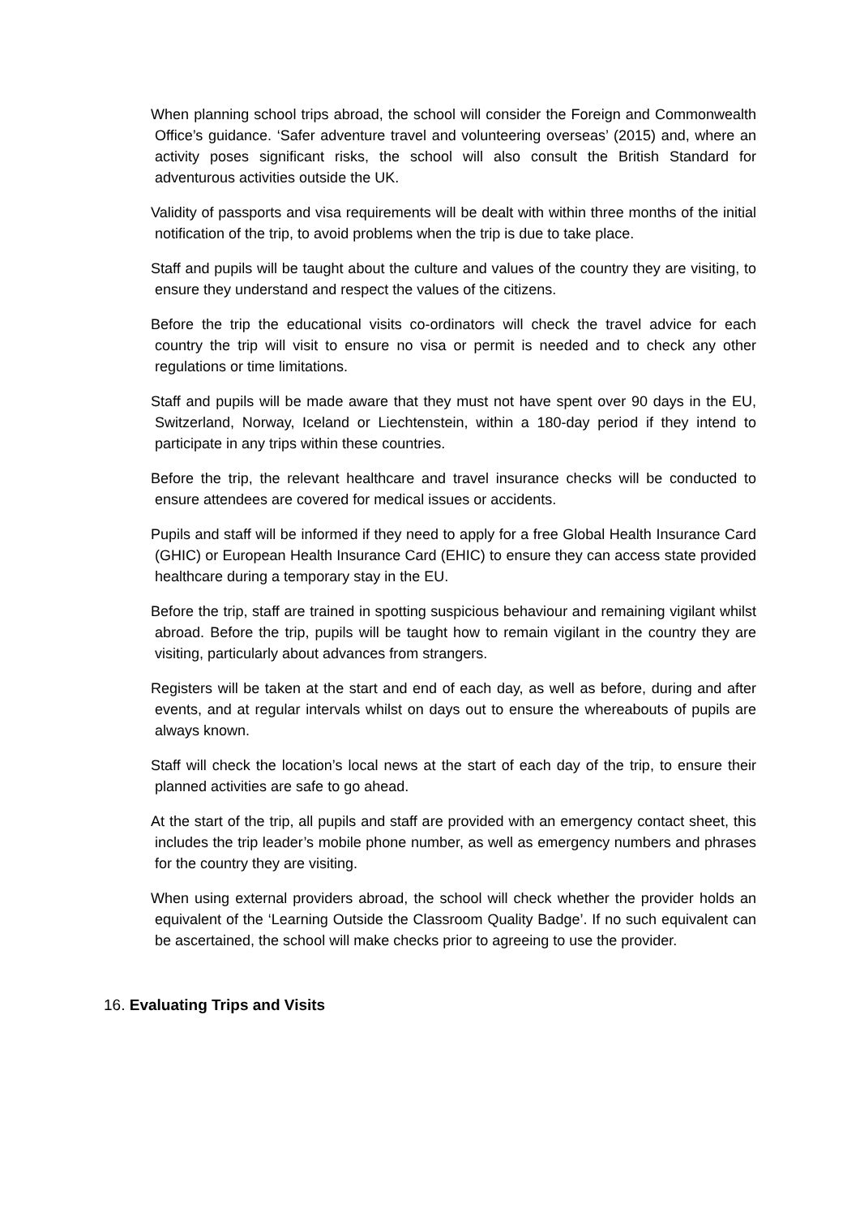When planning school trips abroad, the school will consider the Foreign and Commonwealth Office’s guidance. ‘Safer adventure travel and volunteering overseas’ (2015) and, where an activity poses significant risks, the school will also consult the British Standard for adventurous activities outside the UK.
Validity of passports and visa requirements will be dealt with within three months of the initial notification of the trip, to avoid problems when the trip is due to take place.
Staff and pupils will be taught about the culture and values of the country they are visiting, to ensure they understand and respect the values of the citizens.
Before the trip the educational visits co-ordinators will check the travel advice for each country the trip will visit to ensure no visa or permit is needed and to check any other regulations or time limitations.
Staff and pupils will be made aware that they must not have spent over 90 days in the EU, Switzerland, Norway, Iceland or Liechtenstein, within a 180-day period if they intend to participate in any trips within these countries.
Before the trip, the relevant healthcare and travel insurance checks will be conducted to ensure attendees are covered for medical issues or accidents.
Pupils and staff will be informed if they need to apply for a free Global Health Insurance Card (GHIC) or European Health Insurance Card (EHIC) to ensure they can access state provided healthcare during a temporary stay in the EU.
Before the trip, staff are trained in spotting suspicious behaviour and remaining vigilant whilst abroad. Before the trip, pupils will be taught how to remain vigilant in the country they are visiting, particularly about advances from strangers.
Registers will be taken at the start and end of each day, as well as before, during and after events, and at regular intervals whilst on days out to ensure the whereabouts of pupils are always known.
Staff will check the location’s local news at the start of each day of the trip, to ensure their planned activities are safe to go ahead.
At the start of the trip, all pupils and staff are provided with an emergency contact sheet, this includes the trip leader’s mobile phone number, as well as emergency numbers and phrases for the country they are visiting.
When using external providers abroad, the school will check whether the provider holds an equivalent of the ‘Learning Outside the Classroom Quality Badge’. If no such equivalent can be ascertained, the school will make checks prior to agreeing to use the provider.
16. Evaluating Trips and Visits